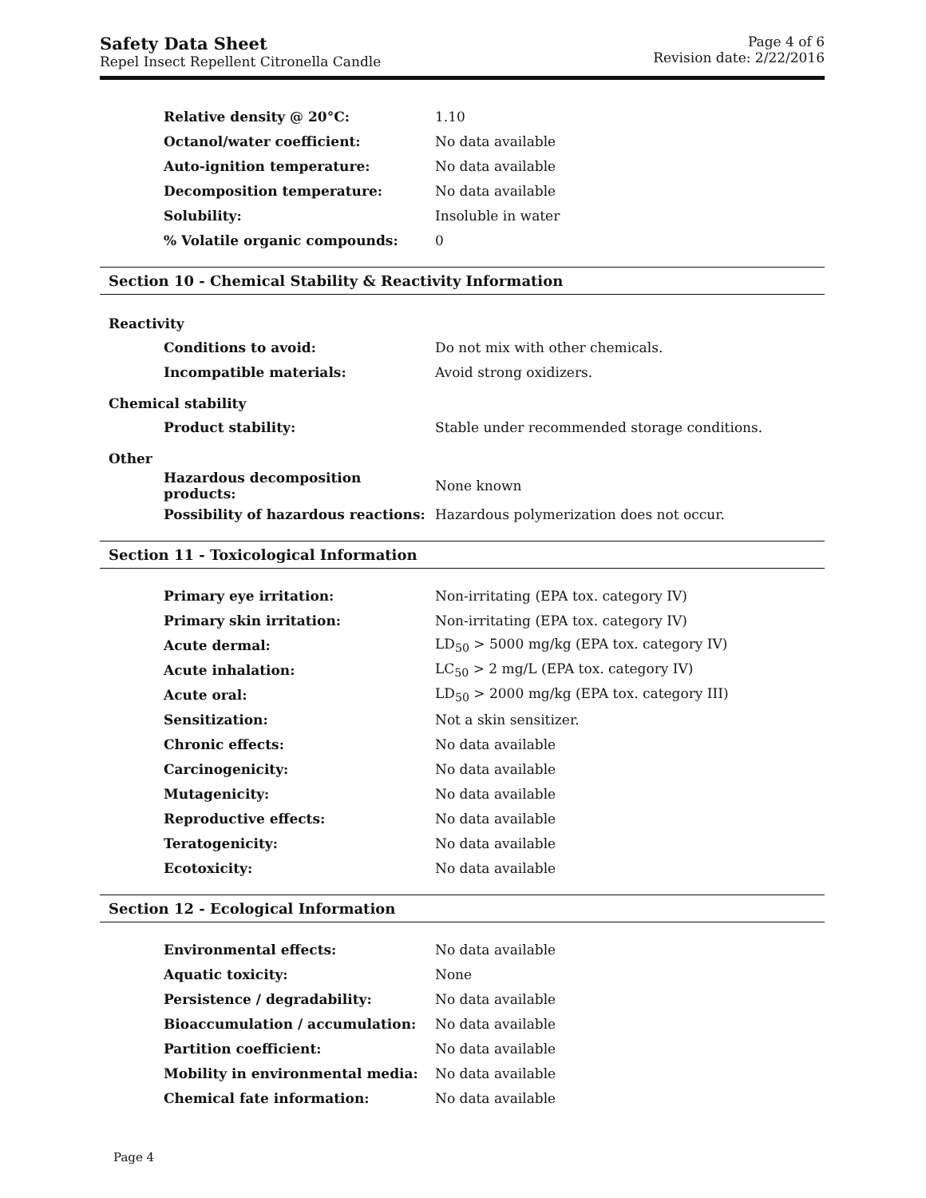Safety Data Sheet
Repel Insect Repellent Citronella Candle
Page 4 of 6
Revision date: 2/22/2016
| Relative density @ 20°C: | 1.10 |
| Octanol/water coefficient: | No data available |
| Auto-ignition temperature: | No data available |
| Decomposition temperature: | No data available |
| Solubility: | Insoluble in water |
| % Volatile organic compounds: | 0 |
Section 10 - Chemical Stability & Reactivity Information
Reactivity
| Conditions to avoid: | Do not mix with other chemicals. |
| Incompatible materials: | Avoid strong oxidizers. |
Chemical stability
| Product stability: | Stable under recommended storage conditions. |
Other
| Hazardous decomposition products: | None known |
| Possibility of hazardous reactions: | Hazardous polymerization does not occur. |
Section 11 - Toxicological Information
| Primary eye irritation: | Non-irritating (EPA tox. category IV) |
| Primary skin irritation: | Non-irritating (EPA tox. category IV) |
| Acute dermal: | LD<sub>50</sub> > 5000 mg/kg (EPA tox. category IV) |
| Acute inhalation: | LC<sub>50</sub> > 2 mg/L (EPA tox. category IV) |
| Acute oral: | LD<sub>50</sub> > 2000 mg/kg (EPA tox. category III) |
| Sensitization: | Not a skin sensitizer. |
| Chronic effects: | No data available |
| Carcinogenicity: | No data available |
| Mutagenicity: | No data available |
| Reproductive effects: | No data available |
| Teratogenicity: | No data available |
| Ecotoxicity: | No data available |
Section 12 - Ecological Information
| Environmental effects: | No data available |
| Aquatic toxicity: | None |
| Persistence / degradability: | No data available |
| Bioaccumulation / accumulation: | No data available |
| Partition coefficient: | No data available |
| Mobility in environmental media: | No data available |
| Chemical fate information: | No data available |
Page 4